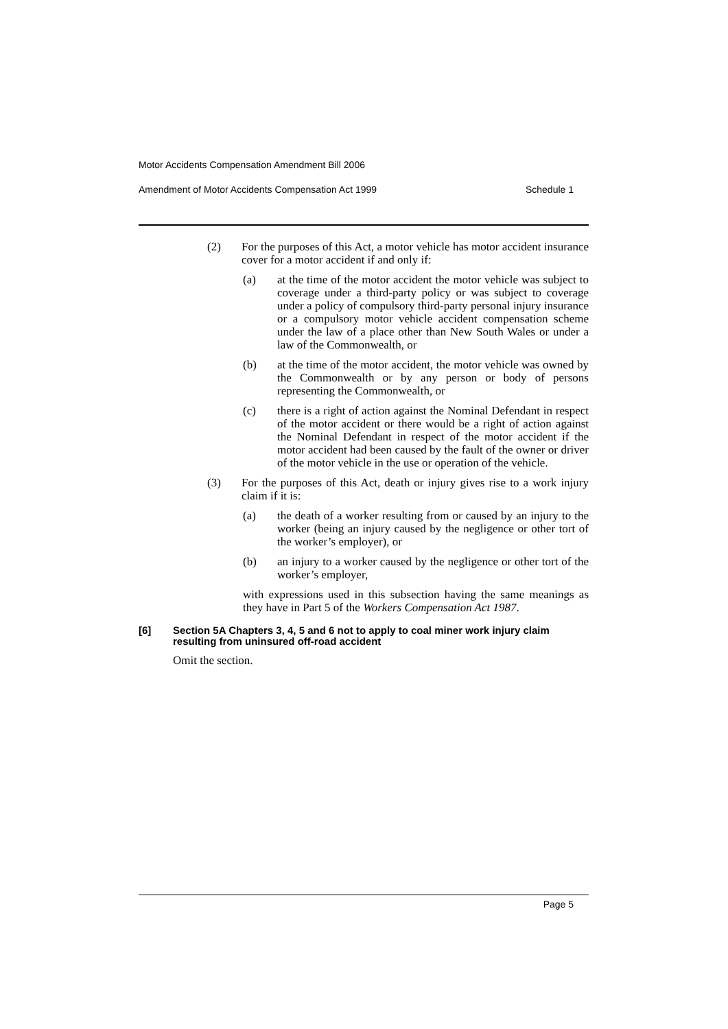Motor Accidents Compensation Amendment Bill 2006
Amendment of Motor Accidents Compensation Act 1999 Schedule 1
(2) For the purposes of this Act, a motor vehicle has motor accident insurance cover for a motor accident if and only if:
(a) at the time of the motor accident the motor vehicle was subject to coverage under a third-party policy or was subject to coverage under a policy of compulsory third-party personal injury insurance or a compulsory motor vehicle accident compensation scheme under the law of a place other than New South Wales or under a law of the Commonwealth, or
(b) at the time of the motor accident, the motor vehicle was owned by the Commonwealth or by any person or body of persons representing the Commonwealth, or
(c) there is a right of action against the Nominal Defendant in respect of the motor accident or there would be a right of action against the Nominal Defendant in respect of the motor accident if the motor accident had been caused by the fault of the owner or driver of the motor vehicle in the use or operation of the vehicle.
(3) For the purposes of this Act, death or injury gives rise to a work injury claim if it is:
(a) the death of a worker resulting from or caused by an injury to the worker (being an injury caused by the negligence or other tort of the worker’s employer), or
(b) an injury to a worker caused by the negligence or other tort of the worker’s employer,
with expressions used in this subsection having the same meanings as they have in Part 5 of the Workers Compensation Act 1987.
[6] Section 5A Chapters 3, 4, 5 and 6 not to apply to coal miner work injury claim resulting from uninsured off-road accident
Omit the section.
Page 5